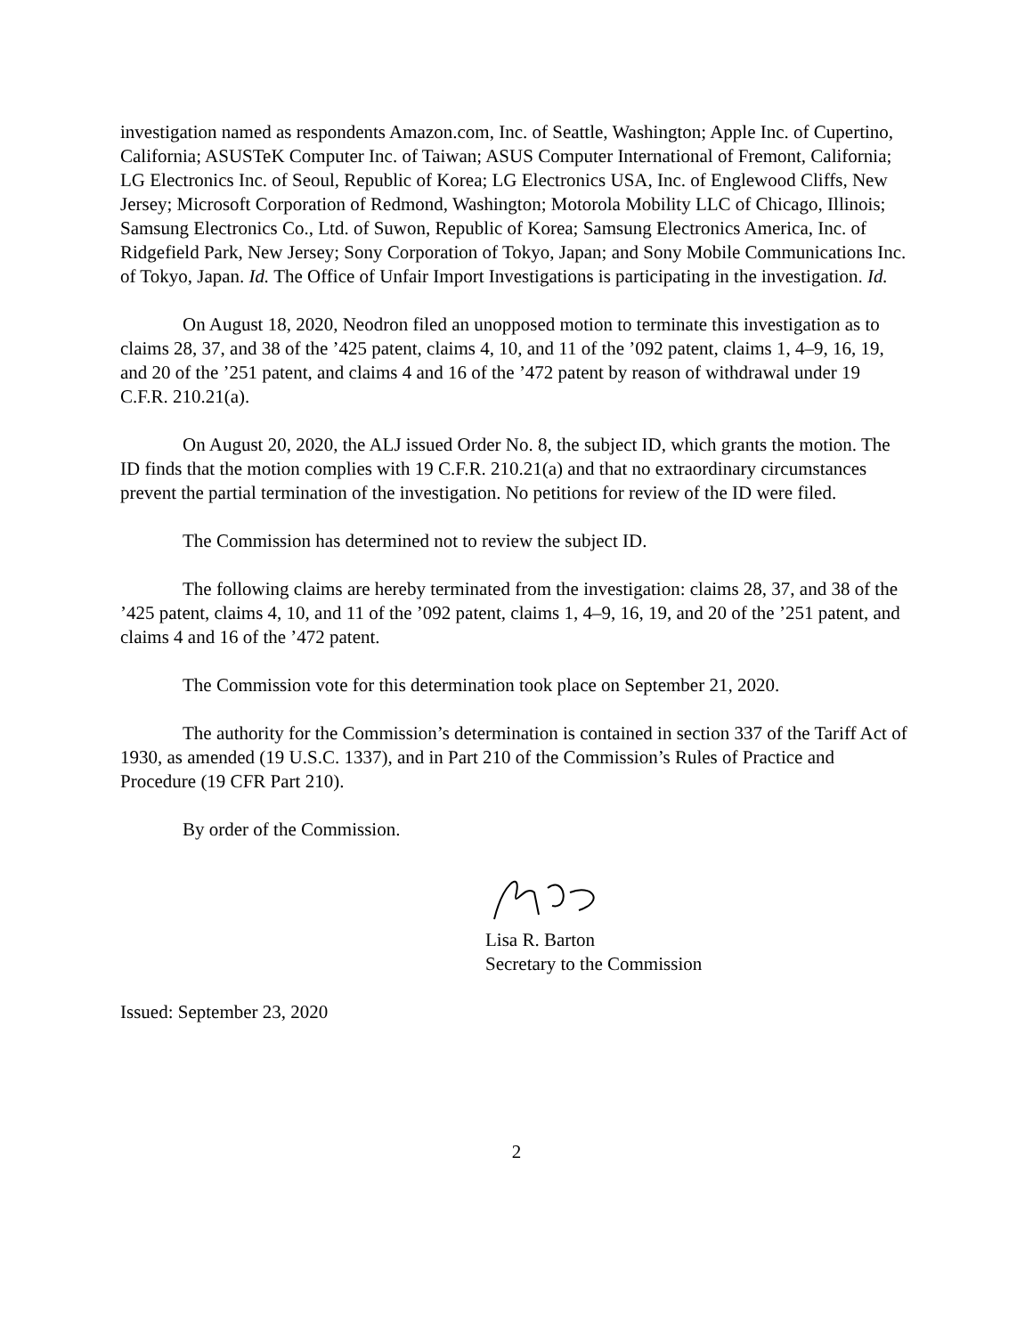investigation named as respondents Amazon.com, Inc. of Seattle, Washington; Apple Inc. of Cupertino, California; ASUSTeK Computer Inc. of Taiwan; ASUS Computer International of Fremont, California; LG Electronics Inc. of Seoul, Republic of Korea; LG Electronics USA, Inc. of Englewood Cliffs, New Jersey; Microsoft Corporation of Redmond, Washington; Motorola Mobility LLC of Chicago, Illinois; Samsung Electronics Co., Ltd. of Suwon, Republic of Korea; Samsung Electronics America, Inc. of Ridgefield Park, New Jersey; Sony Corporation of Tokyo, Japan; and Sony Mobile Communications Inc. of Tokyo, Japan. Id. The Office of Unfair Import Investigations is participating in the investigation. Id.
On August 18, 2020, Neodron filed an unopposed motion to terminate this investigation as to claims 28, 37, and 38 of the ’425 patent, claims 4, 10, and 11 of the ’092 patent, claims 1, 4–9, 16, 19, and 20 of the ’251 patent, and claims 4 and 16 of the ’472 patent by reason of withdrawal under 19 C.F.R. 210.21(a).
On August 20, 2020, the ALJ issued Order No. 8, the subject ID, which grants the motion. The ID finds that the motion complies with 19 C.F.R. 210.21(a) and that no extraordinary circumstances prevent the partial termination of the investigation. No petitions for review of the ID were filed.
The Commission has determined not to review the subject ID.
The following claims are hereby terminated from the investigation: claims 28, 37, and 38 of the ’425 patent, claims 4, 10, and 11 of the ’092 patent, claims 1, 4–9, 16, 19, and 20 of the ’251 patent, and claims 4 and 16 of the ’472 patent.
The Commission vote for this determination took place on September 21, 2020.
The authority for the Commission’s determination is contained in section 337 of the Tariff Act of 1930, as amended (19 U.S.C. 1337), and in Part 210 of the Commission’s Rules of Practice and Procedure (19 CFR Part 210).
By order of the Commission.
Lisa R. Barton
Secretary to the Commission
Issued: September 23, 2020
2